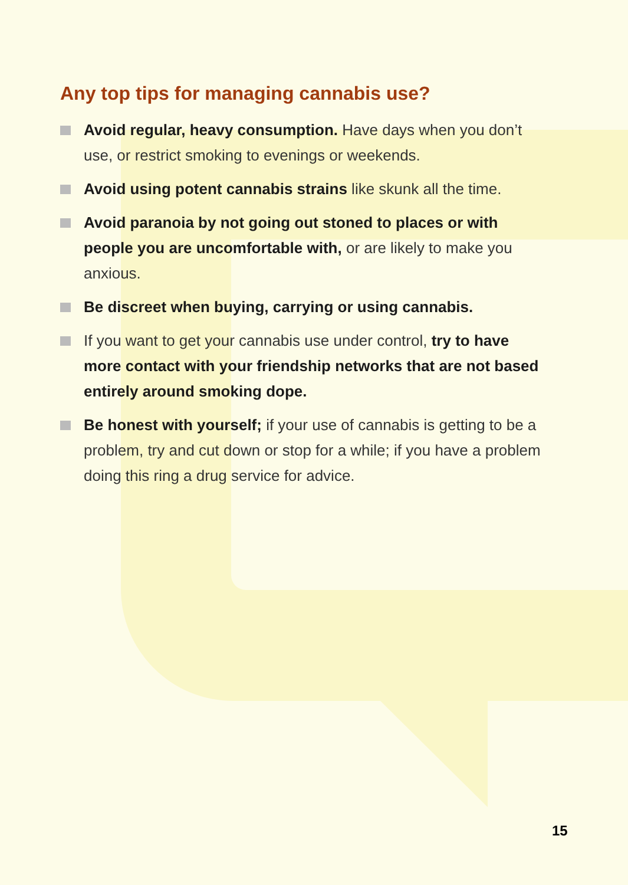Any top tips for managing cannabis use?
Avoid regular, heavy consumption. Have days when you don’t use, or restrict smoking to evenings or weekends.
Avoid using potent cannabis strains like skunk all the time.
Avoid paranoia by not going out stoned to places or with people you are uncomfortable with, or are likely to make you anxious.
Be discreet when buying, carrying or using cannabis.
If you want to get your cannabis use under control, try to have more contact with your friendship networks that are not based entirely around smoking dope.
Be honest with yourself; if your use of cannabis is getting to be a problem, try and cut down or stop for a while; if you have a problem doing this ring a drug service for advice.
15